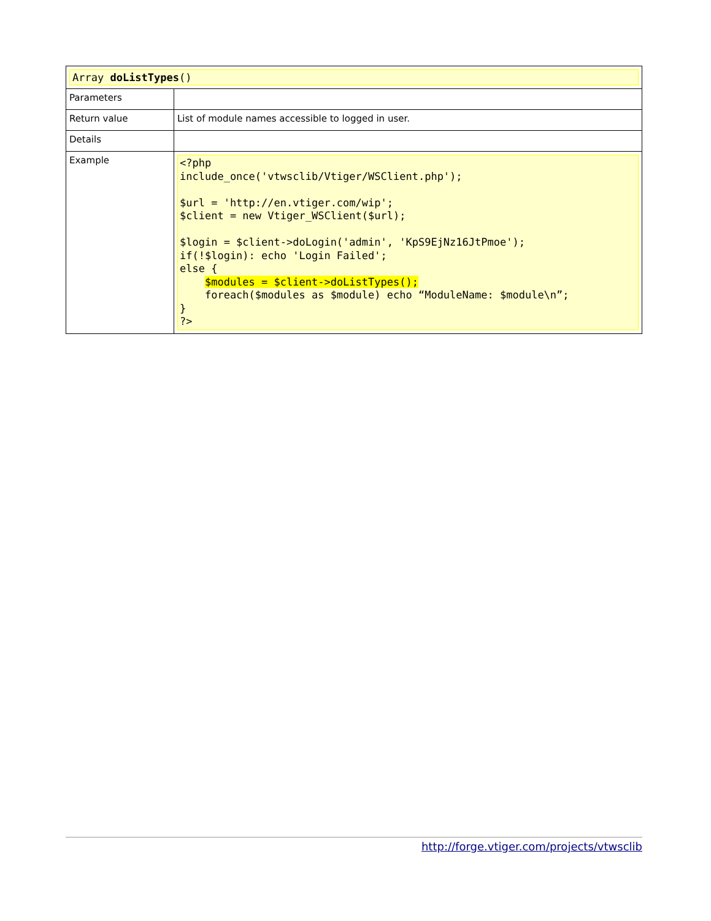| Array doListTypes () | |
| Parameters | |
| Return value | List of module names accessible to logged in user. |
| Details | |
| Example | <?php include_once('vtwsclib/Vtiger/WSClient.php'); $url = 'http://en.vtiger.com/wip'; $client = new Vtiger_WSClient($url); $login = $client->doLogin('admin', 'KpS9EjNz16JtPmoe'); if(!$login): echo 'Login Failed'; else { $modules = $client->doListTypes(); foreach($modules as $module) echo “ModuleName: $module\n”; } ?> |
http://forge.vtiger.com/projects/vtwsclib